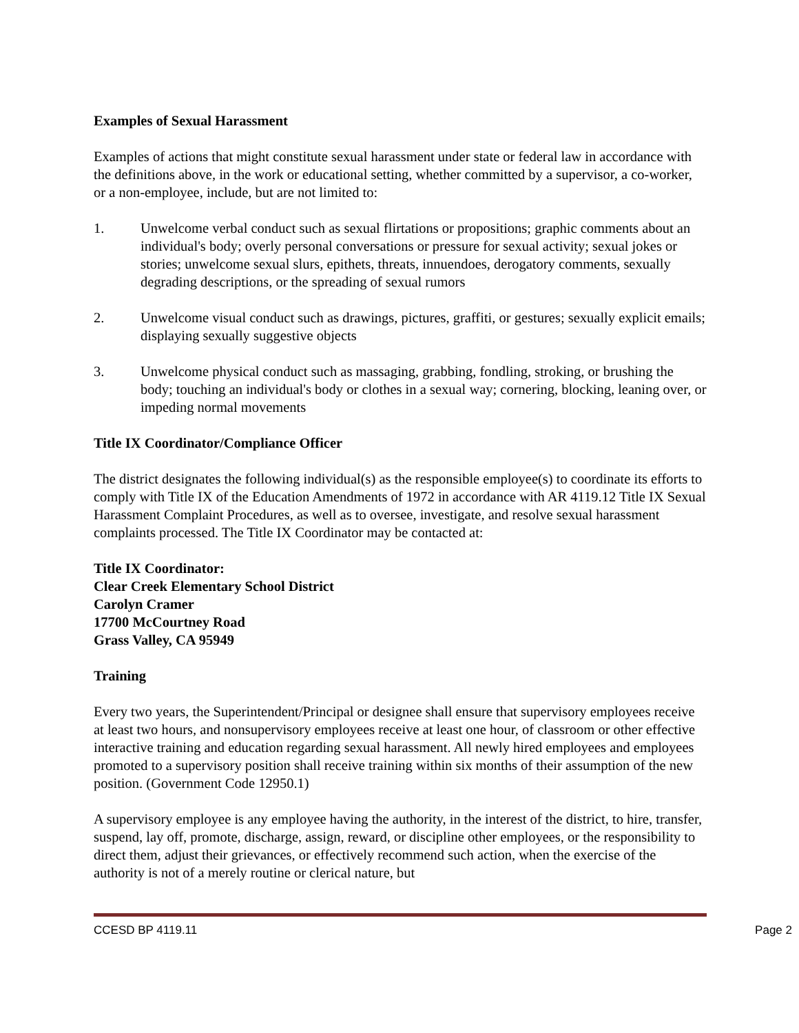Examples of Sexual Harassment
Examples of actions that might constitute sexual harassment under state or federal law in accordance with the definitions above, in the work or educational setting, whether committed by a supervisor, a co-worker, or a non-employee, include, but are not limited to:
1. Unwelcome verbal conduct such as sexual flirtations or propositions; graphic comments about an individual's body; overly personal conversations or pressure for sexual activity; sexual jokes or stories; unwelcome sexual slurs, epithets, threats, innuendoes, derogatory comments, sexually degrading descriptions, or the spreading of sexual rumors
2. Unwelcome visual conduct such as drawings, pictures, graffiti, or gestures; sexually explicit emails; displaying sexually suggestive objects
3. Unwelcome physical conduct such as massaging, grabbing, fondling, stroking, or brushing the body; touching an individual's body or clothes in a sexual way; cornering, blocking, leaning over, or impeding normal movements
Title IX Coordinator/Compliance Officer
The district designates the following individual(s) as the responsible employee(s) to coordinate its efforts to comply with Title IX of the Education Amendments of 1972 in accordance with AR 4119.12 Title IX Sexual Harassment Complaint Procedures, as well as to oversee, investigate, and resolve sexual harassment complaints processed. The Title IX Coordinator may be contacted at:
Title IX Coordinator:
Clear Creek Elementary School District
Carolyn Cramer
17700 McCourtney Road
Grass Valley, CA 95949
Training
Every two years, the Superintendent/Principal or designee shall ensure that supervisory employees receive at least two hours, and nonsupervisory employees receive at least one hour, of classroom or other effective interactive training and education regarding sexual harassment. All newly hired employees and employees promoted to a supervisory position shall receive training within six months of their assumption of the new position. (Government Code 12950.1)
A supervisory employee is any employee having the authority, in the interest of the district, to hire, transfer, suspend, lay off, promote, discharge, assign, reward, or discipline other employees, or the responsibility to direct them, adjust their grievances, or effectively recommend such action, when the exercise of the authority is not of a merely routine or clerical nature, but
CCESD BP 4119.11 Page 2